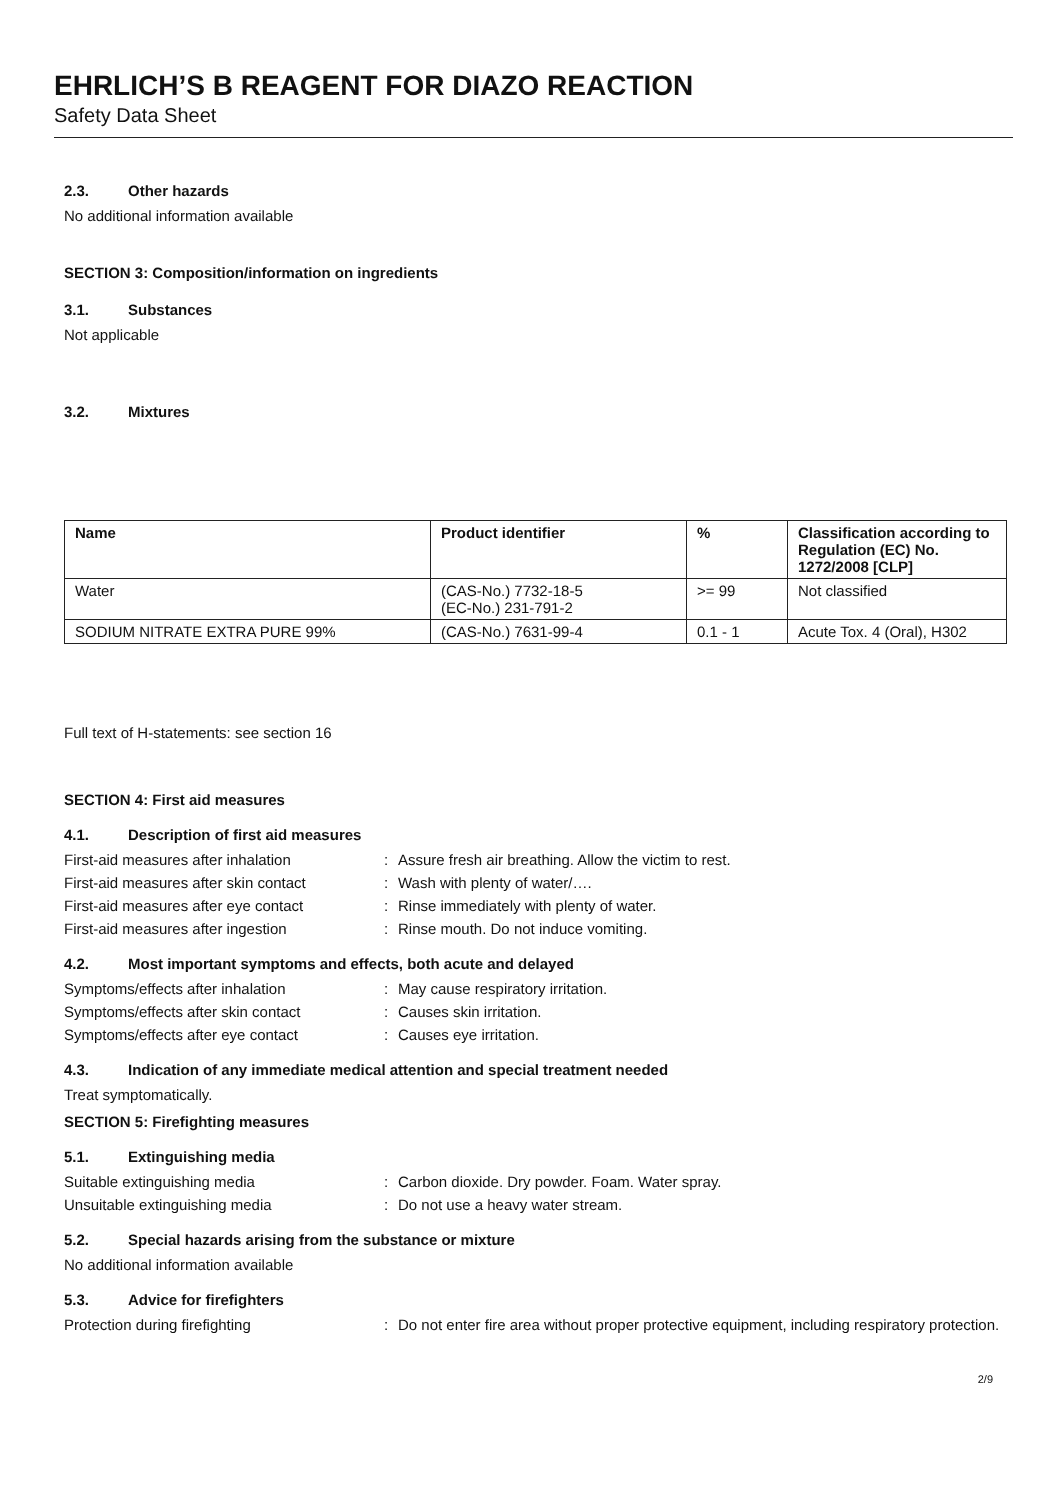EHRLICH’S B REAGENT FOR DIAZO REACTION
Safety Data Sheet
2.3. Other hazards
No additional information available
SECTION 3: Composition/information on ingredients
3.1. Substances
Not applicable
3.2. Mixtures
| Name | Product identifier | % | Classification according to Regulation (EC) No. 1272/2008 [CLP] |
| --- | --- | --- | --- |
| Water | (CAS-No.) 7732-18-5 (EC-No.) 231-791-2 | >= 99 | Not classified |
| SODIUM NITRATE EXTRA PURE 99% | (CAS-No.) 7631-99-4 | 0.1 - 1 | Acute Tox. 4 (Oral), H302 |
Full text of H-statements: see section 16
SECTION 4: First aid measures
4.1. Description of first aid measures
First-aid measures after inhalation : Assure fresh air breathing. Allow the victim to rest.
First-aid measures after skin contact
: Wash with plenty of water/….
First-aid measures after eye contact
: Rinse immediately with plenty of water.
First-aid measures after ingestion : Rinse mouth. Do not induce vomiting.
4.2. Most important symptoms and effects, both acute and delayed
Symptoms/effects after inhalation : May cause respiratory irritation.
Symptoms/effects after skin contact : Causes skin irritation.
Symptoms/effects after eye contact : Causes eye irritation.
4.3. Indication of any immediate medical attention and special treatment needed
Treat symptomatically.
SECTION 5: Firefighting measures
5.1. Extinguishing media
Suitable extinguishing media : Carbon dioxide. Dry powder. Foam. Water spray.
Unsuitable extinguishing media : Do not use a heavy water stream.
5.2. Special hazards arising from the substance or mixture
No additional information available
5.3. Advice for firefighters
Protection during firefighting : Do not enter fire area without proper protective equipment, including respiratory protection.
2/9